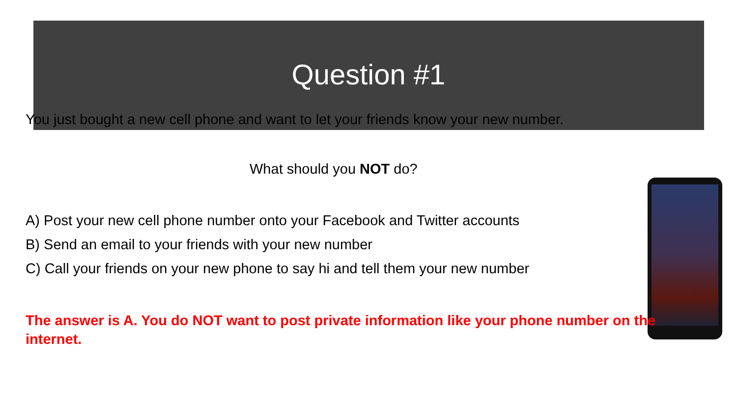Question #1
You just bought a new cell phone and want to let your friends know your new number.
What should you NOT do?
A) Post your new cell phone number onto your Facebook and Twitter accounts
B) Send an email to your friends with your new number
C) Call your friends on your new phone to say hi and tell them your new number
The answer is A. You do NOT want to post private information like your phone number on the internet.